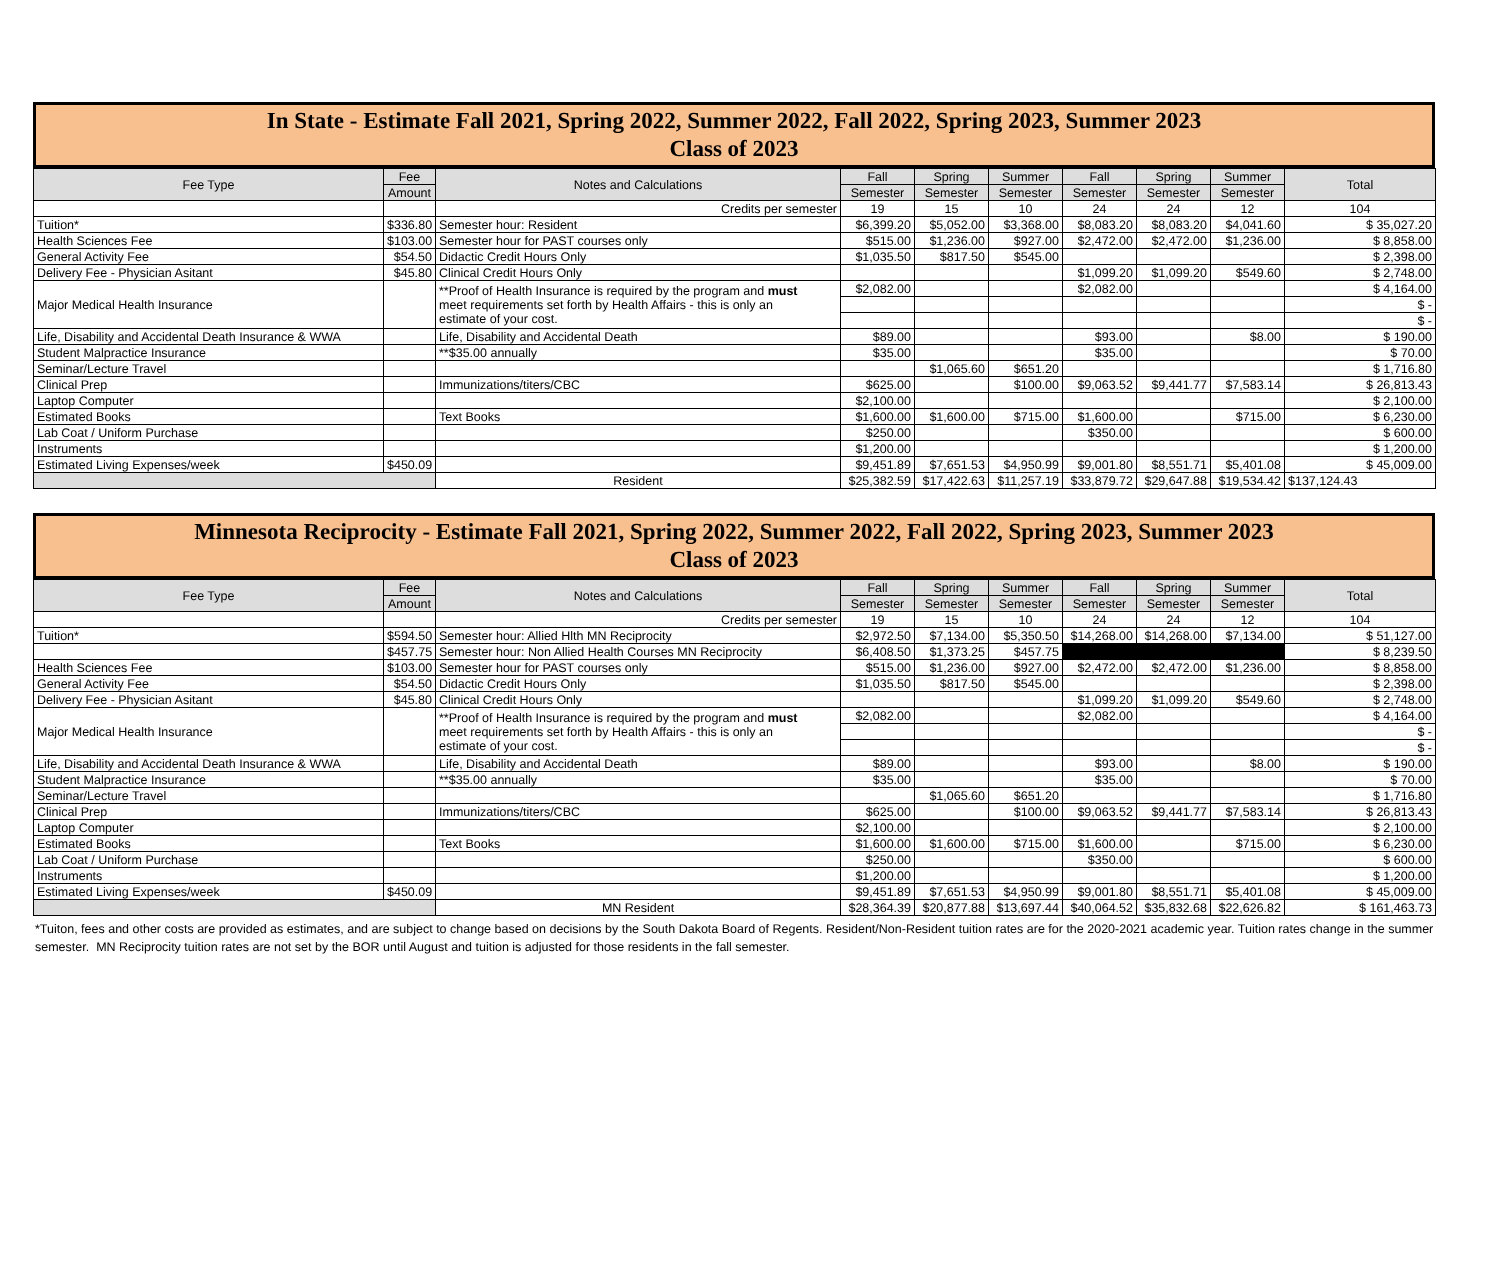In State - Estimate Fall 2021, Spring 2022, Summer 2022, Fall 2022, Spring 2023, Summer 2023
Class of 2023
| Fee Type | Fee | Notes and Calculations | Fall | Spring | Summer | Fall | Spring | Summer | Total |
| --- | --- | --- | --- | --- | --- | --- | --- | --- | --- |
| | Amount | | Semester | Semester | Semester | Semester | Semester | Semester | |
| | | Credits per semester | 19 | 15 | 10 | 24 | 24 | 12 | 104 |
| Tuition* | $336.80 | Semester hour: Resident | $6,399.20 | $5,052.00 | $3,368.00 | $8,083.20 | $8,083.20 | $4,041.60 | $ 35,027.20 |
| Health Sciences Fee | $103.00 | Semester hour for PAST courses only | $515.00 | $1,236.00 | $927.00 | $2,472.00 | $2,472.00 | $1,236.00 | $ 8,858.00 |
| General Activity Fee | $54.50 | Didactic Credit Hours Only | $1,035.50 | $817.50 | $545.00 | | | | $ 2,398.00 |
| Delivery Fee - Physician Asitant | $45.80 | Clinical Credit Hours Only | | | | $1,099.20 | $1,099.20 | $549.60 | $ 2,748.00 |
| Major Medical Health Insurance | | **Proof of Health Insurance is required by the program and must meet requirements set forth by Health Affairs - this is only an estimate of your cost. | $2,082.00 | | | $2,082.00 | | | $ 4,164.00 |
| | | | | | | | | | $ - |
| | | | | | | | | | $ - |
| Life, Disability and Accidental Death Insurance & WWA | | Life, Disability and Accidental Death | $89.00 | | | $93.00 | | $8.00 | $ 190.00 |
| Student Malpractice Insurance | | **$35.00 annually | $35.00 | | | $35.00 | | | $ 70.00 |
| Seminar/Lecture Travel | | | | $1,065.60 | $651.20 | | | | $ 1,716.80 |
| Clinical Prep | | Immunizations/titers/CBC | $625.00 | | $100.00 | $9,063.52 | $9,441.77 | $7,583.14 | $ 26,813.43 |
| Laptop Computer | | | $2,100.00 | | | | | | $ 2,100.00 |
| Estimated Books | | Text Books | $1,600.00 | $1,600.00 | $715.00 | $1,600.00 | | $715.00 | $ 6,230.00 |
| Lab Coat / Uniform Purchase | | | $250.00 | | | $350.00 | | | $ 600.00 |
| Instruments | | | $1,200.00 | | | | | | $ 1,200.00 |
| Estimated Living Expenses/week | $450.09 | | $9,451.89 | $7,651.53 | $4,950.99 | $9,001.80 | $8,551.71 | $5,401.08 | $ 45,009.00 |
| | | Resident | $25,382.59 | $17,422.63 | $11,257.19 | $33,879.72 | $29,647.88 | $19,534.42 | $137,124.43 |
Minnesota Reciprocity - Estimate Fall 2021, Spring 2022, Summer 2022, Fall 2022, Spring 2023, Summer 2023
Class of 2023
| Fee Type | Fee | Notes and Calculations | Fall | Spring | Summer | Fall | Spring | Summer | Total |
| --- | --- | --- | --- | --- | --- | --- | --- | --- | --- |
| | Amount | | Semester | Semester | Semester | Semester | Semester | Semester | |
| | | Credits per semester | 19 | 15 | 10 | 24 | 24 | 12 | 104 |
| Tuition* | $594.50 | Semester hour: Allied Hlth MN Reciprocity | $2,972.50 | $7,134.00 | $5,350.50 | $14,268.00 | $14,268.00 | $7,134.00 | $ 51,127.00 |
| | $457.75 | Semester hour: Non Allied Health Courses MN Reciprocity | $6,408.50 | $1,373.25 | $457.75 | | | | $ 8,239.50 |
| Health Sciences Fee | $103.00 | Semester hour for PAST courses only | $515.00 | $1,236.00 | $927.00 | $2,472.00 | $2,472.00 | $1,236.00 | $ 8,858.00 |
| General Activity Fee | $54.50 | Didactic Credit Hours Only | $1,035.50 | $817.50 | $545.00 | | | | $ 2,398.00 |
| Delivery Fee - Physician Asitant | $45.80 | Clinical Credit Hours Only | | | | $1,099.20 | $1,099.20 | $549.60 | $ 2,748.00 |
| Major Medical Health Insurance | | **Proof of Health Insurance is required by the program and must meet requirements set forth by Health Affairs - this is only an estimate of your cost. | $2,082.00 | | | $2,082.00 | | | $ 4,164.00 |
| | | | | | | | | | $ - |
| | | | | | | | | | $ - |
| Life, Disability and Accidental Death Insurance & WWA | | Life, Disability and Accidental Death | $89.00 | | | $93.00 | | $8.00 | $ 190.00 |
| Student Malpractice Insurance | | **$35.00 annually | $35.00 | | | $35.00 | | | $ 70.00 |
| Seminar/Lecture Travel | | | | $1,065.60 | $651.20 | | | | $ 1,716.80 |
| Clinical Prep | | Immunizations/titers/CBC | $625.00 | | $100.00 | $9,063.52 | $9,441.77 | $7,583.14 | $ 26,813.43 |
| Laptop Computer | | | $2,100.00 | | | | | | $ 2,100.00 |
| Estimated Books | | Text Books | $1,600.00 | $1,600.00 | $715.00 | $1,600.00 | | $715.00 | $ 6,230.00 |
| Lab Coat / Uniform Purchase | | | $250.00 | | | $350.00 | | | $ 600.00 |
| Instruments | | | $1,200.00 | | | | | | $ 1,200.00 |
| Estimated Living Expenses/week | $450.09 | | $9,451.89 | $7,651.53 | $4,950.99 | $9,001.80 | $8,551.71 | $5,401.08 | $ 45,009.00 |
| | | MN Resident | $28,364.39 | $20,877.88 | $13,697.44 | $40,064.52 | $35,832.68 | $22,626.82 | $ 161,463.73 |
*Tuiton, fees and other costs are provided as estimates, and are subject to change based on decisions by the South Dakota Board of Regents. Resident/Non-Resident tuition rates are for the 2020-2021 academic year. Tuition rates change in the summer semester. MN Reciprocity tuition rates are not set by the BOR until August and tuition is adjusted for those residents in the fall semester.